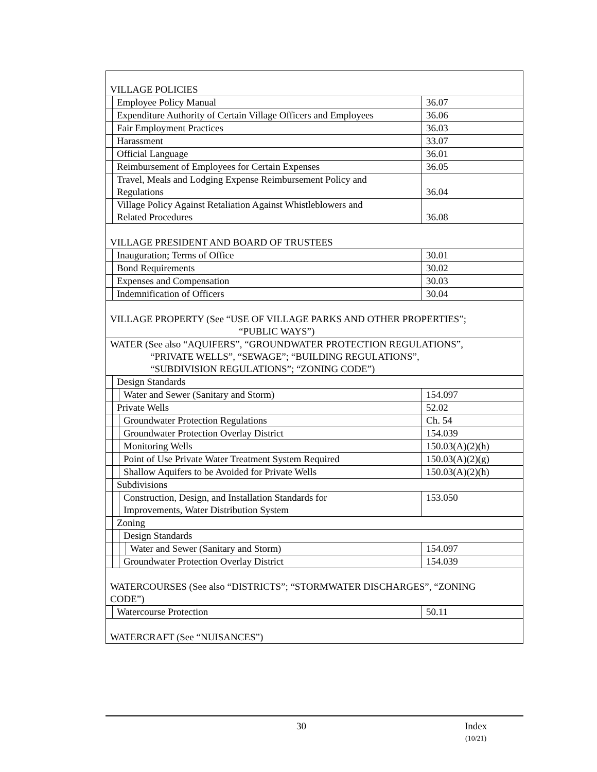| VILLAGE POLICIES | | | | |
| | Employee Policy Manual | | | 36.07 |
| | Expenditure Authority of Certain Village Officers and Employees | | | 36.06 |
| | Fair Employment Practices | | | 36.03 |
| | Harassment | | | 33.07 |
| | Official Language | | | 36.01 |
| | Reimbursement of Employees for Certain Expenses | | | 36.05 |
| | Travel, Meals and Lodging Expense Reimbursement Policy and Regulations | | | 36.04 |
| | Village Policy Against Retaliation Against Whistleblowers and Related Procedures | | | 36.08 |
| VILLAGE PRESIDENT AND BOARD OF TRUSTEES | | | | |
| | Inauguration; Terms of Office | | | 30.01 |
| | Bond Requirements | | | 30.02 |
| | Expenses and Compensation | | | 30.03 |
| | Indemnification of Officers | | | 30.04 |
| VILLAGE PROPERTY (See “USE OF VILLAGE PARKS AND OTHER PROPERTIES”; “PUBLIC WAYS”) | | | | |
| WATER (See also “AQUIFERS”, “GROUNDWATER PROTECTION REGULATIONS”, “PRIVATE WELLS”, “SEWAGE”; “BUILDING REGULATIONS”, “SUBDIVISION REGULATIONS”; “ZONING CODE”) | | | | |
| | Design Standards | | | |
| | | Water and Sewer (Sanitary and Storm) | | 154.097 |
| | Private Wells | | | 52.02 |
| | | Groundwater Protection Regulations | | Ch. 54 |
| | | Groundwater Protection Overlay District | | 154.039 |
| | | Monitoring Wells | | 150.03(A)(2)(h) |
| | | Point of Use Private Water Treatment System Required | | 150.03(A)(2)(g) |
| | | Shallow Aquifers to be Avoided for Private Wells | | 150.03(A)(2)(h) |
| | Subdivisions | | | |
| | | Construction, Design, and Installation Standards for Improvements, Water Distribution System | | 153.050 |
| | Zoning | | | |
| | | Design Standards | | |
| | | | Water and Sewer (Sanitary and Storm) | 154.097 |
| | | Groundwater Protection Overlay District | | 154.039 |
| WATERCOURSES (See also “DISTRICTS”; “STORMWATER DISCHARGES”, “ZONING CODE”) | | | | |
| | Watercourse Protection | | | 50.11 |
| WATERCRAFT (See “NUISANCES”) | | | | |
30 Index
(10/21)